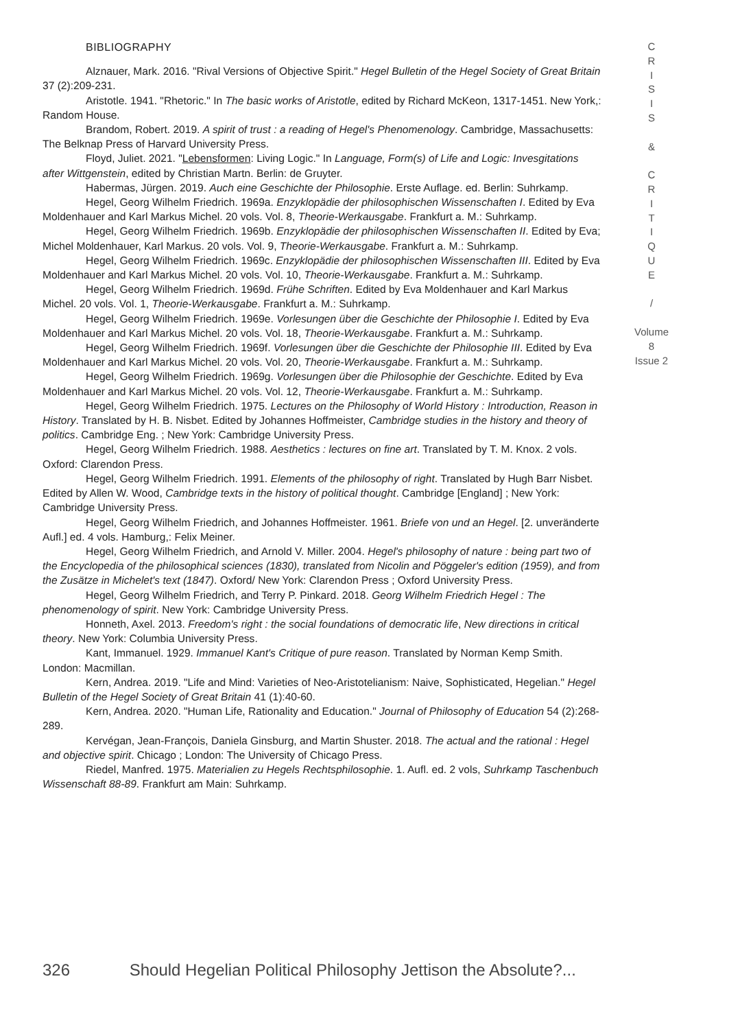BIBLIOGRAPHY
Alznauer, Mark. 2016. "Rival Versions of Objective Spirit." Hegel Bulletin of the Hegel Society of Great Britain 37 (2):209-231.
Aristotle. 1941. "Rhetoric." In The basic works of Aristotle, edited by Richard McKeon, 1317-1451. New York,: Random House.
Brandom, Robert. 2019. A spirit of trust : a reading of Hegel's Phenomenology. Cambridge, Massachusetts: The Belknap Press of Harvard University Press.
Floyd, Juliet. 2021. "Lebensformen: Living Logic." In Language, Form(s) of Life and Logic: Invesgitations after Wittgenstein, edited by Christian Martn. Berlin: de Gruyter.
Habermas, Jürgen. 2019. Auch eine Geschichte der Philosophie. Erste Auflage. ed. Berlin: Suhrkamp.
Hegel, Georg Wilhelm Friedrich. 1969a. Enzyklopädie der philosophischen Wissenschaften I. Edited by Eva Moldenhauer and Karl Markus Michel. 20 vols. Vol. 8, Theorie-Werkausgabe. Frankfurt a. M.: Suhrkamp.
Hegel, Georg Wilhelm Friedrich. 1969b. Enzyklopädie der philosophischen Wissenschaften II. Edited by Eva; Michel Moldenhauer, Karl Markus. 20 vols. Vol. 9, Theorie-Werkausgabe. Frankfurt a. M.: Suhrkamp.
Hegel, Georg Wilhelm Friedrich. 1969c. Enzyklopädie der philosophischen Wissenschaften III. Edited by Eva Moldenhauer and Karl Markus Michel. 20 vols. Vol. 10, Theorie-Werkausgabe. Frankfurt a. M.: Suhrkamp.
Hegel, Georg Wilhelm Friedrich. 1969d. Frühe Schriften. Edited by Eva Moldenhauer and Karl Markus Michel. 20 vols. Vol. 1, Theorie-Werkausgabe. Frankfurt a. M.: Suhrkamp.
Hegel, Georg Wilhelm Friedrich. 1969e. Vorlesungen über die Geschichte der Philosophie I. Edited by Eva Moldenhauer and Karl Markus Michel. 20 vols. Vol. 18, Theorie-Werkausgabe. Frankfurt a. M.: Suhrkamp.
Hegel, Georg Wilhelm Friedrich. 1969f. Vorlesungen über die Geschichte der Philosophie III. Edited by Eva Moldenhauer and Karl Markus Michel. 20 vols. Vol. 20, Theorie-Werkausgabe. Frankfurt a. M.: Suhrkamp.
Hegel, Georg Wilhelm Friedrich. 1969g. Vorlesungen über die Philosophie der Geschichte. Edited by Eva Moldenhauer and Karl Markus Michel. 20 vols. Vol. 12, Theorie-Werkausgabe. Frankfurt a. M.: Suhrkamp.
Hegel, Georg Wilhelm Friedrich. 1975. Lectures on the Philosophy of World History : Introduction, Reason in History. Translated by H. B. Nisbet. Edited by Johannes Hoffmeister, Cambridge studies in the history and theory of politics. Cambridge Eng. ; New York: Cambridge University Press.
Hegel, Georg Wilhelm Friedrich. 1988. Aesthetics : lectures on fine art. Translated by T. M. Knox. 2 vols. Oxford: Clarendon Press.
Hegel, Georg Wilhelm Friedrich. 1991. Elements of the philosophy of right. Translated by Hugh Barr Nisbet. Edited by Allen W. Wood, Cambridge texts in the history of political thought. Cambridge [England] ; New York: Cambridge University Press.
Hegel, Georg Wilhelm Friedrich, and Johannes Hoffmeister. 1961. Briefe von und an Hegel. [2. unveränderte Aufl.] ed. 4 vols. Hamburg,: Felix Meiner.
Hegel, Georg Wilhelm Friedrich, and Arnold V. Miller. 2004. Hegel's philosophy of nature : being part two of the Encyclopedia of the philosophical sciences (1830), translated from Nicolin and Pöggeler's edition (1959), and from the Zusätze in Michelet's text (1847). Oxford/ New York: Clarendon Press ; Oxford University Press.
Hegel, Georg Wilhelm Friedrich, and Terry P. Pinkard. 2018. Georg Wilhelm Friedrich Hegel : The phenomenology of spirit. New York: Cambridge University Press.
Honneth, Axel. 2013. Freedom's right : the social foundations of democratic life, New directions in critical theory. New York: Columbia University Press.
Kant, Immanuel. 1929. Immanuel Kant's Critique of pure reason. Translated by Norman Kemp Smith. London: Macmillan.
Kern, Andrea. 2019. "Life and Mind: Varieties of Neo-Aristotelianism: Naive, Sophisticated, Hegelian." Hegel Bulletin of the Hegel Society of Great Britain 41 (1):40-60.
Kern, Andrea. 2020. "Human Life, Rationality and Education." Journal of Philosophy of Education 54 (2):268-289.
Kervégan, Jean-François, Daniela Ginsburg, and Martin Shuster. 2018. The actual and the rational : Hegel and objective spirit. Chicago ; London: The University of Chicago Press.
Riedel, Manfred. 1975. Materialien zu Hegels Rechtsphilosophie. 1. Aufl. ed. 2 vols, Suhrkamp Taschenbuch Wissenschaft 88-89. Frankfurt am Main: Suhrkamp.
C
R
I
S
I
S
&
C
R
I
T
I
Q
U
E
/
Volume 8
Issue 2
326 Should Hegelian Political Philosophy Jettison the Absolute?...